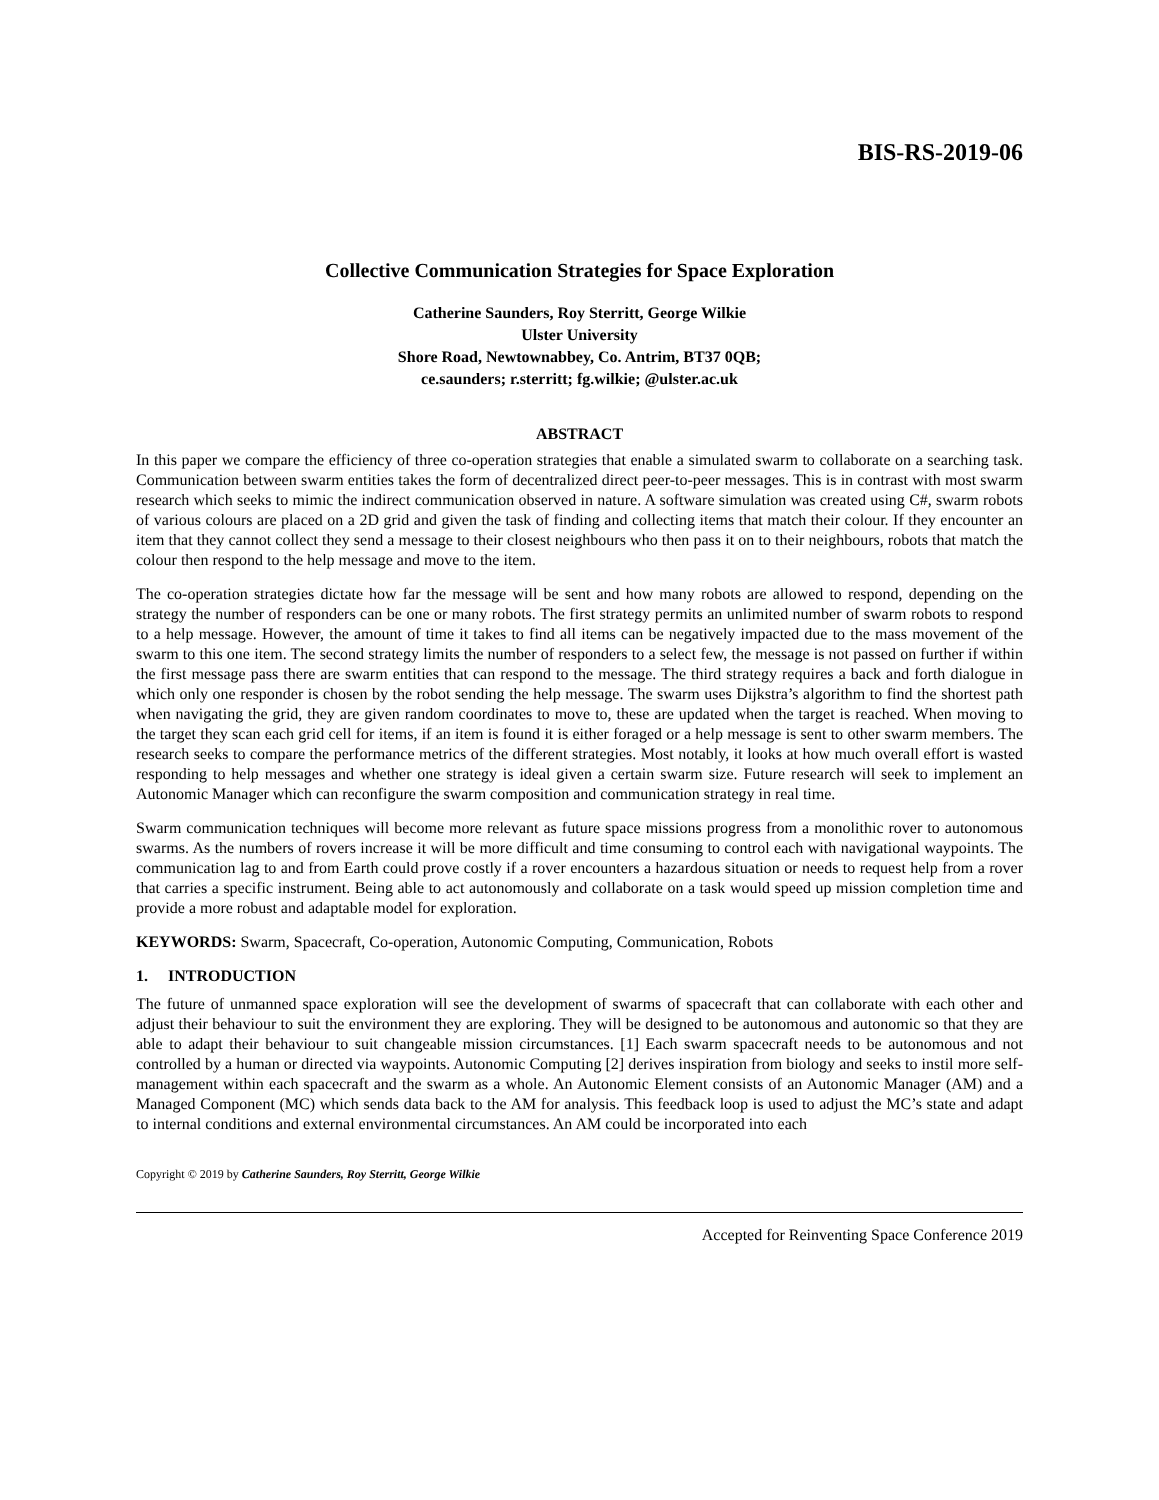BIS-RS-2019-06
Collective Communication Strategies for Space Exploration
Catherine Saunders, Roy Sterritt, George Wilkie
Ulster University
Shore Road, Newtownabbey, Co. Antrim, BT37 0QB;
ce.saunders; r.sterritt; fg.wilkie; @ulster.ac.uk
ABSTRACT
In this paper we compare the efficiency of three co-operation strategies that enable a simulated swarm to collaborate on a searching task. Communication between swarm entities takes the form of decentralized direct peer-to-peer messages. This is in contrast with most swarm research which seeks to mimic the indirect communication observed in nature. A software simulation was created using C#, swarm robots of various colours are placed on a 2D grid and given the task of finding and collecting items that match their colour. If they encounter an item that they cannot collect they send a message to their closest neighbours who then pass it on to their neighbours, robots that match the colour then respond to the help message and move to the item.
The co-operation strategies dictate how far the message will be sent and how many robots are allowed to respond, depending on the strategy the number of responders can be one or many robots. The first strategy permits an unlimited number of swarm robots to respond to a help message. However, the amount of time it takes to find all items can be negatively impacted due to the mass movement of the swarm to this one item. The second strategy limits the number of responders to a select few, the message is not passed on further if within the first message pass there are swarm entities that can respond to the message. The third strategy requires a back and forth dialogue in which only one responder is chosen by the robot sending the help message. The swarm uses Dijkstra’s algorithm to find the shortest path when navigating the grid, they are given random coordinates to move to, these are updated when the target is reached. When moving to the target they scan each grid cell for items, if an item is found it is either foraged or a help message is sent to other swarm members. The research seeks to compare the performance metrics of the different strategies. Most notably, it looks at how much overall effort is wasted responding to help messages and whether one strategy is ideal given a certain swarm size. Future research will seek to implement an Autonomic Manager which can reconfigure the swarm composition and communication strategy in real time.
Swarm communication techniques will become more relevant as future space missions progress from a monolithic rover to autonomous swarms. As the numbers of rovers increase it will be more difficult and time consuming to control each with navigational waypoints. The communication lag to and from Earth could prove costly if a rover encounters a hazardous situation or needs to request help from a rover that carries a specific instrument. Being able to act autonomously and collaborate on a task would speed up mission completion time and provide a more robust and adaptable model for exploration.
KEYWORDS: Swarm, Spacecraft, Co-operation, Autonomic Computing, Communication, Robots
1. INTRODUCTION
The future of unmanned space exploration will see the development of swarms of spacecraft that can collaborate with each other and adjust their behaviour to suit the environment they are exploring. They will be designed to be autonomous and autonomic so that they are able to adapt their behaviour to suit changeable mission circumstances. [1] Each swarm spacecraft needs to be autonomous and not controlled by a human or directed via waypoints. Autonomic Computing [2] derives inspiration from biology and seeks to instil more self-management within each spacecraft and the swarm as a whole. An Autonomic Element consists of an Autonomic Manager (AM) and a Managed Component (MC) which sends data back to the AM for analysis. This feedback loop is used to adjust the MC’s state and adapt to internal conditions and external environmental circumstances. An AM could be incorporated into each
Copyright © 2019 by Catherine Saunders, Roy Sterritt, George Wilkie
Accepted for Reinventing Space Conference 2019